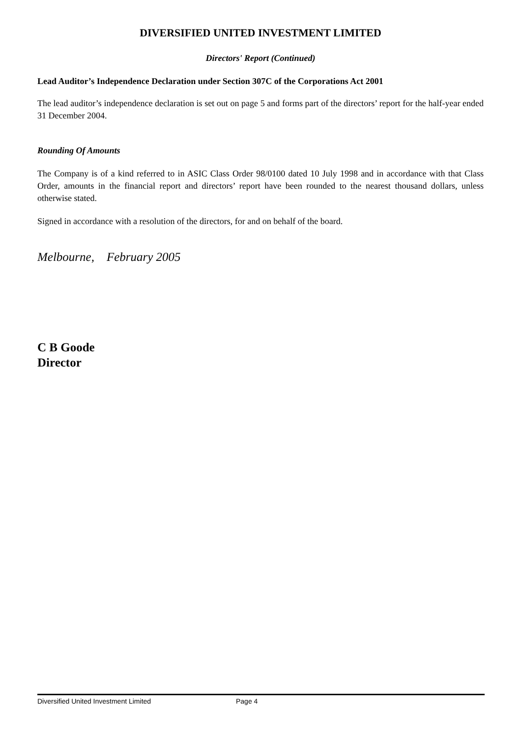DIVERSIFIED UNITED INVESTMENT LIMITED
Directors' Report (Continued)
Lead Auditor’s Independence Declaration under Section 307C of the Corporations Act 2001
The lead auditor’s independence declaration is set out on page 5 and forms part of the directors’ report for the half-year ended 31 December 2004.
Rounding Of Amounts
The Company is of a kind referred to in ASIC Class Order 98/0100 dated 10 July 1998 and in accordance with that Class Order, amounts in the financial report and directors’ report have been rounded to the nearest thousand dollars, unless otherwise stated.
Signed in accordance with a resolution of the directors, for and on behalf of the board.
Melbourne, February 2005
C B Goode
Director
Diversified United Investment Limited Page 4